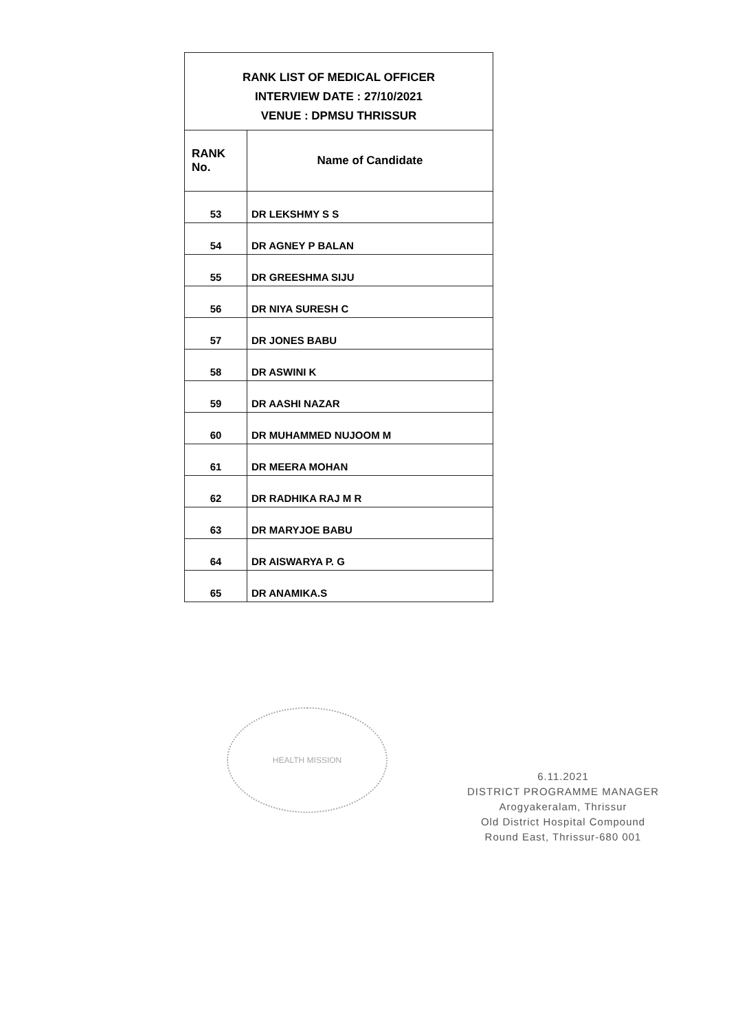| RANK LIST OF MEDICAL OFFICER INTERVIEW DATE : 27/10/2021 VENUE : DPMSU THRISSUR | |
| RANK No. | Name of Candidate |
| 53 | DR LEKSHMY S S |
| 54 | DR AGNEY P BALAN |
| 55 | DR GREESHMA SIJU |
| 56 | DR NIYA SURESH C |
| 57 | DR JONES BABU |
| 58 | DR ASWINI K |
| 59 | DR AASHI NAZAR |
| 60 | DR MUHAMMED NUJOOM M |
| 61 | DR MEERA MOHAN |
| 62 | DR RADHIKA RAJ M R |
| 63 | DR MARYJOE BABU |
| 64 | DR AISWARYA P. G |
| 65 | DR ANAMIKA.S |
HEALTH MISSION
6.11.2021
DISTRICT PROGRAMME MANAGER
Arogyakeralam, Thrissur
Old District Hospital Compound
Round East, Thrissur-680 001